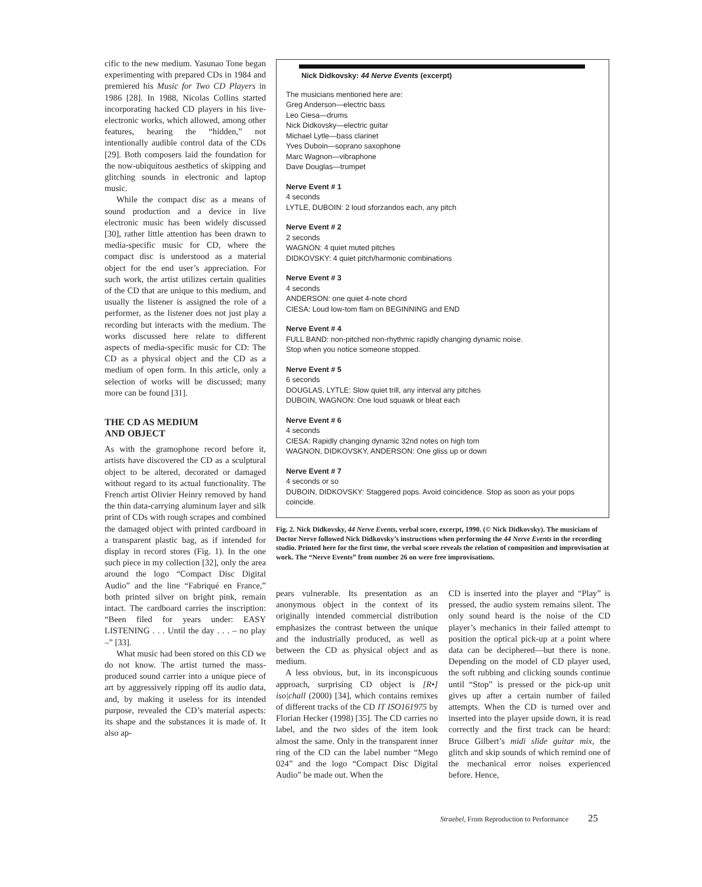cific to the new medium. Yasunao Tone began experimenting with prepared CDs in 1984 and premiered his Music for Two CD Players in 1986 [28]. In 1988, Nicolas Collins started incorporating hacked CD players in his live-electronic works, which allowed, among other features, hearing the “hidden,” not intentionally audible control data of the CDs [29]. Both composers laid the foundation for the now-ubiquitous aesthetics of skipping and glitching sounds in electronic and laptop music.
While the compact disc as a means of sound production and a device in live electronic music has been widely discussed [30], rather little attention has been drawn to media-specific music for CD, where the compact disc is understood as a material object for the end user’s appreciation. For such work, the artist utilizes certain qualities of the CD that are unique to this medium, and usually the listener is assigned the role of a performer, as the listener does not just play a recording but interacts with the medium. The works discussed here relate to different aspects of media-specific music for CD: The CD as a physical object and the CD as a medium of open form. In this article, only a selection of works will be discussed; many more can be found [31].
THE CD AS MEDIUM
AND OBJECT
As with the gramophone record before it, artists have discovered the CD as a sculptural object to be altered, decorated or damaged without regard to its actual functionality. The French artist Olivier Heinry removed by hand the thin data-carrying aluminum layer and silk print of CDs with rough scrapes and combined the damaged object with printed cardboard in a transparent plastic bag, as if intended for display in record stores (Fig. 1). In the one such piece in my collection [32], only the area around the logo “Compact Disc Digital Audio” and the line “Fabriqué en France,” both printed silver on bright pink, remain intact. The cardboard carries the inscription: “Been filed for years under: EASY LISTENING . . . Until the day . . . – no play –” [33].
What music had been stored on this CD we do not know. The artist turned the mass-produced sound carrier into a unique piece of art by aggressively ripping off its audio data, and, by making it useless for its intended purpose, revealed the CD’s material aspects: its shape and the substances it is made of. It also ap-
Nick Didkovsky: 44 Nerve Events (excerpt)
The musicians mentioned here are:
Greg Anderson—electric bass
Leo Ciesa—drums
Nick Didkovsky—electric guitar
Michael Lytle—bass clarinet
Yves Duboin—soprano saxophone
Marc Wagnon—vibraphone
Dave Douglas—trumpet
Nerve Event # 1
4 seconds
LYTLE, DUBOIN: 2 loud sforzandos each, any pitch
Nerve Event # 2
2 seconds
WAGNON: 4 quiet muted pitches
DIDKOVSKY: 4 quiet pitch/harmonic combinations
Nerve Event # 3
4 seconds
ANDERSON: one quiet 4-note chord
CIESA: Loud low-tom flam on BEGINNING and END
Nerve Event # 4
FULL BAND: non-pitched non-rhythmic rapidly changing dynamic noise.
Stop when you notice someone stopped.
Nerve Event # 5
6 seconds
DOUGLAS, LYTLE: Slow quiet trill, any interval any pitches
DUBOIN, WAGNON: One loud squawk or bleat each
Nerve Event # 6
4 seconds
CIESA: Rapidly changing dynamic 32nd notes on high tom
WAGNON, DIDKOVSKY, ANDERSON: One gliss up or down
Nerve Event # 7
4 seconds or so
DUBOIN, DIDKOVSKY: Staggered pops. Avoid coincidence. Stop as soon as your pops coincide.
Fig. 2. Nick Didkovsky, 44 Nerve Events, verbal score, excerpt, 1990. (© Nick Didkovsky). The musicians of Doctor Nerve followed Nick Didkovsky’s instructions when performing the 44 Nerve Events in the recording studio. Printed here for the first time, the verbal score reveals the relation of composition and improvisation at work. The “Nerve Events” from number 26 on were free improvisations.
pears vulnerable. Its presentation as an anonymous object in the context of its originally intended commercial distribution emphasizes the contrast between the unique and the industrially produced, as well as between the CD as physical object and as medium.
A less obvious, but, in its inconspicuous approach, surprising CD object is [R•] iso|chall (2000) [34], which contains remixes of different tracks of the CD IT ISO161975 by Florian Hecker (1998) [35]. The CD carries no label, and the two sides of the item look almost the same. Only in the transparent inner ring of the CD can the label number “Mego 024” and the logo “Compact Disc Digital Audio” be made out. When the
CD is inserted into the player and “Play” is pressed, the audio system remains silent. The only sound heard is the noise of the CD player’s mechanics in their failed attempt to position the optical pick-up at a point where data can be deciphered—but there is none. Depending on the model of CD player used, the soft rubbing and clicking sounds continue until “Stop” is pressed or the pick-up unit gives up after a certain number of failed attempts. When the CD is turned over and inserted into the player upside down, it is read correctly and the first track can be heard: Bruce Gilbert’s midi slide guitar mix, the glitch and skip sounds of which remind one of the mechanical error noises experienced before. Hence,
Straebel, From Reproduction to Performance 25